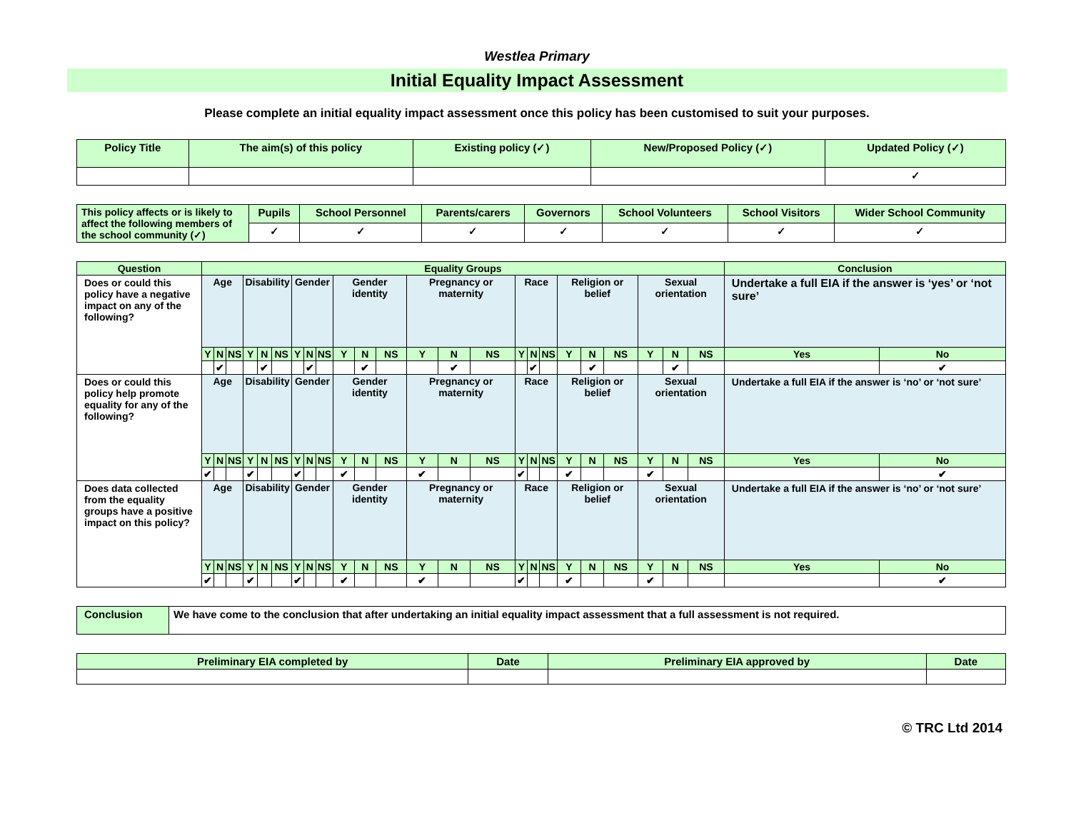Westlea Primary
Initial Equality Impact Assessment
Please complete an initial equality impact assessment once this policy has been customised to suit your purposes.
| Policy Title | The aim(s) of this policy | Existing policy (✓) | New/Proposed Policy (✓) | Updated Policy (✓) |
| --- | --- | --- | --- | --- |
| | | | | ✓ |
| This policy affects or is likely to affect the following members of the school community (✓) | Pupils | School Personnel | Parents/carers | Governors | School Volunteers | School Visitors | Wider School Community |
| | ✓ | ✓ | ✓ | ✓ | ✓ | ✓ | ✓ |
| Question | Equality Groups | | | | | | | | | | | | | | | | | | | | | | | | Conclusion | |
| --- | --- | --- | --- | --- | --- | --- | --- | --- | --- | --- | --- | --- | --- | --- | --- | --- | --- | --- | --- | --- | --- | --- | --- | --- | --- | --- |
| Does or could this policy have a negative impact on any of the following? | Age | | | Disability | | | Gender | | | Gender identity | | | Pregnancy or maternity | | | Race | | | Religion or belief | | | Sexual orientation | | | Undertake a full EIA if the answer is ‘yes’ or ‘not sure’ | |
| | Y | N | NS | Y | N | NS | Y | N | NS | Y | N | NS | Y | N | NS | Y | N | NS | Y | N | NS | Y | N | NS | Yes | No |
| | | ✔ | | | ✔ | | | ✔ | | | ✔ | | | ✔ | | | ✔ | | | ✔ | | | ✔ | | | ✔ |
| Does or could this policy help promote equality for any of the following? | Age | | | Disability | | | Gender | | | Gender identity | | | Pregnancy or maternity | | | Race | | | Religion or belief | | | Sexual orientation | | | Undertake a full EIA if the answer is ‘no’ or ‘not sure’ | |
| | Y | N | NS | Y | N | NS | Y | N | NS | Y | N | NS | Y | N | NS | Y | N | NS | Y | N | NS | Y | N | NS | Yes | No |
| | ✔ | | | ✔ | | | ✔ | | | ✔ | | | ✔ | | | ✔ | | | ✔ | | | ✔ | | | | ✔ |
| Does data collected from the equality groups have a positive impact on this policy? | Age | | | Disability | | | Gender | | | Gender identity | | | Pregnancy or maternity | | | Race | | | Religion or belief | | | Sexual orientation | | | Undertake a full EIA if the answer is ‘no’ or ‘not sure’ | |
| | Y | N | NS | Y | N | NS | Y | N | NS | Y | N | NS | Y | N | NS | Y | N | NS | Y | N | NS | Y | N | NS | Yes | No |
| | ✔ | | | ✔ | | | ✔ | | | ✔ | | | ✔ | | | ✔ | | | ✔ | | | ✔ | | | | ✔ |
| Conclusion | We have come to the conclusion that after undertaking an initial equality impact assessment that a full assessment is not required. |
| Preliminary EIA completed by | Date | Preliminary EIA approved by | Date |
| --- | --- | --- | --- |
© TRC Ltd 2014